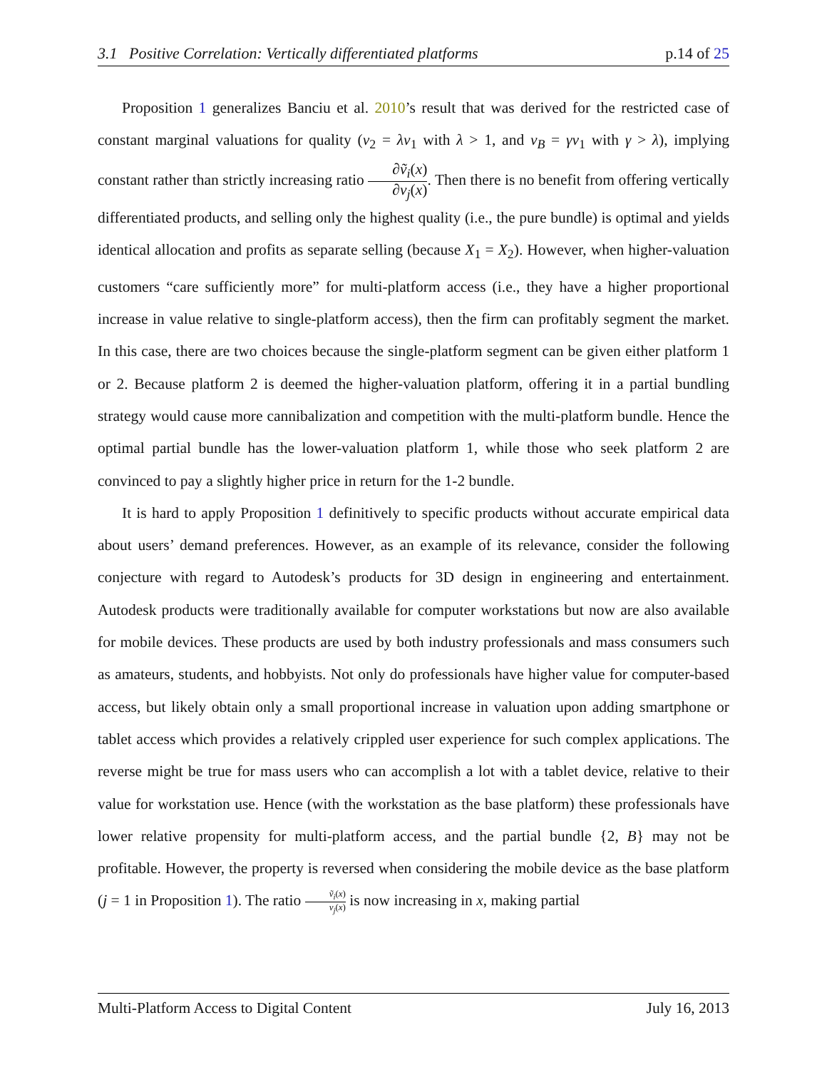3.1 Positive Correlation: Vertically differentiated platforms p.14 of 25
Proposition 1 generalizes Banciu et al. 2010’s result that was derived for the restricted case of constant marginal valuations for quality (v<sub>2</sub> = λv<sub>1</sub> with λ > 1, and v<sub>B</sub> = γv<sub>1</sub> with γ > λ), implying constant rather than strictly increasing ratio ∂ṽ<sub>i</sub>(x) ∂v<sub>j</sub>(x). Then there is no benefit from offering vertically differentiated products, and selling only the highest quality (i.e., the pure bundle) is optimal and yields identical allocation and profits as separate selling (because X<sub>1</sub> = X<sub>2</sub>). However, when higher-valuation customers “care sufficiently more” for multi-platform access (i.e., they have a higher proportional increase in value relative to single-platform access), then the firm can profitably segment the market. In this case, there are two choices because the single-platform segment can be given either platform 1 or 2. Because platform 2 is deemed the higher-valuation platform, offering it in a partial bundling strategy would cause more cannibalization and competition with the multi-platform bundle. Hence the optimal partial bundle has the lower-valuation platform 1, while those who seek platform 2 are convinced to pay a slightly higher price in return for the 1-2 bundle.
It is hard to apply Proposition 1 definitively to specific products without accurate empirical data about users’ demand preferences. However, as an example of its relevance, consider the following conjecture with regard to Autodesk’s products for 3D design in engineering and entertainment. Autodesk products were traditionally available for computer workstations but now are also available for mobile devices. These products are used by both industry professionals and mass consumers such as amateurs, students, and hobbyists. Not only do professionals have higher value for computer-based access, but likely obtain only a small proportional increase in valuation upon adding smartphone or tablet access which provides a relatively crippled user experience for such complex applications. The reverse might be true for mass users who can accomplish a lot with a tablet device, relative to their value for workstation use. Hence (with the workstation as the base platform) these professionals have lower relative propensity for multi-platform access, and the partial bundle {2, B} may not be profitable. However, the property is reversed when considering the mobile device as the base platform (j = 1 in Proposition 1). The ratio ṽ<sub>i</sub>(x) v<sub>j</sub>(x) is now increasing in x, making partial
Multi-Platform Access to Digital Content July 16, 2013